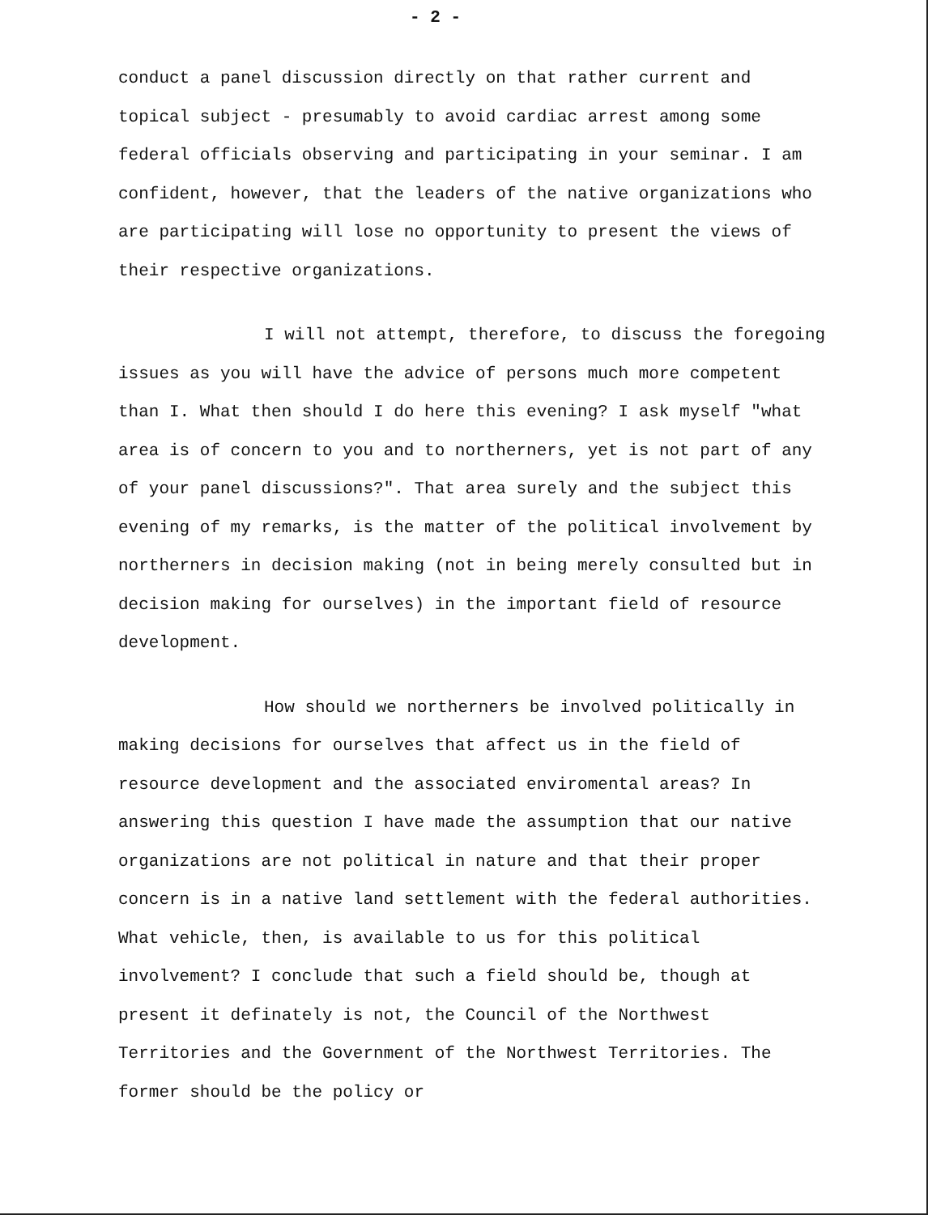- 2 -
conduct a panel discussion directly on that rather current and topical subject - presumably to avoid cardiac arrest among some federal officials observing and participating in your seminar. I am confident, however, that the leaders of the native organizations who are participating will lose no opportunity to present the views of their respective organizations.
I will not attempt, therefore, to discuss the foregoing issues as you will have the advice of persons much more competent than I. What then should I do here this evening? I ask myself "what area is of concern to you and to northerners, yet is not part of any of your panel discussions?". That area surely and the subject this evening of my remarks, is the matter of the political involvement by northerners in decision making (not in being merely consulted but in decision making for ourselves) in the important field of resource development.
How should we northerners be involved politically in making decisions for ourselves that affect us in the field of resource development and the associated enviromental areas? In answering this question I have made the assumption that our native organizations are not political in nature and that their proper concern is in a native land settlement with the federal authorities. What vehicle, then, is available to us for this political involvement? I conclude that such a field should be, though at present it definately is not, the Council of the Northwest Territories and the Government of the Northwest Territories. The former should be the policy or